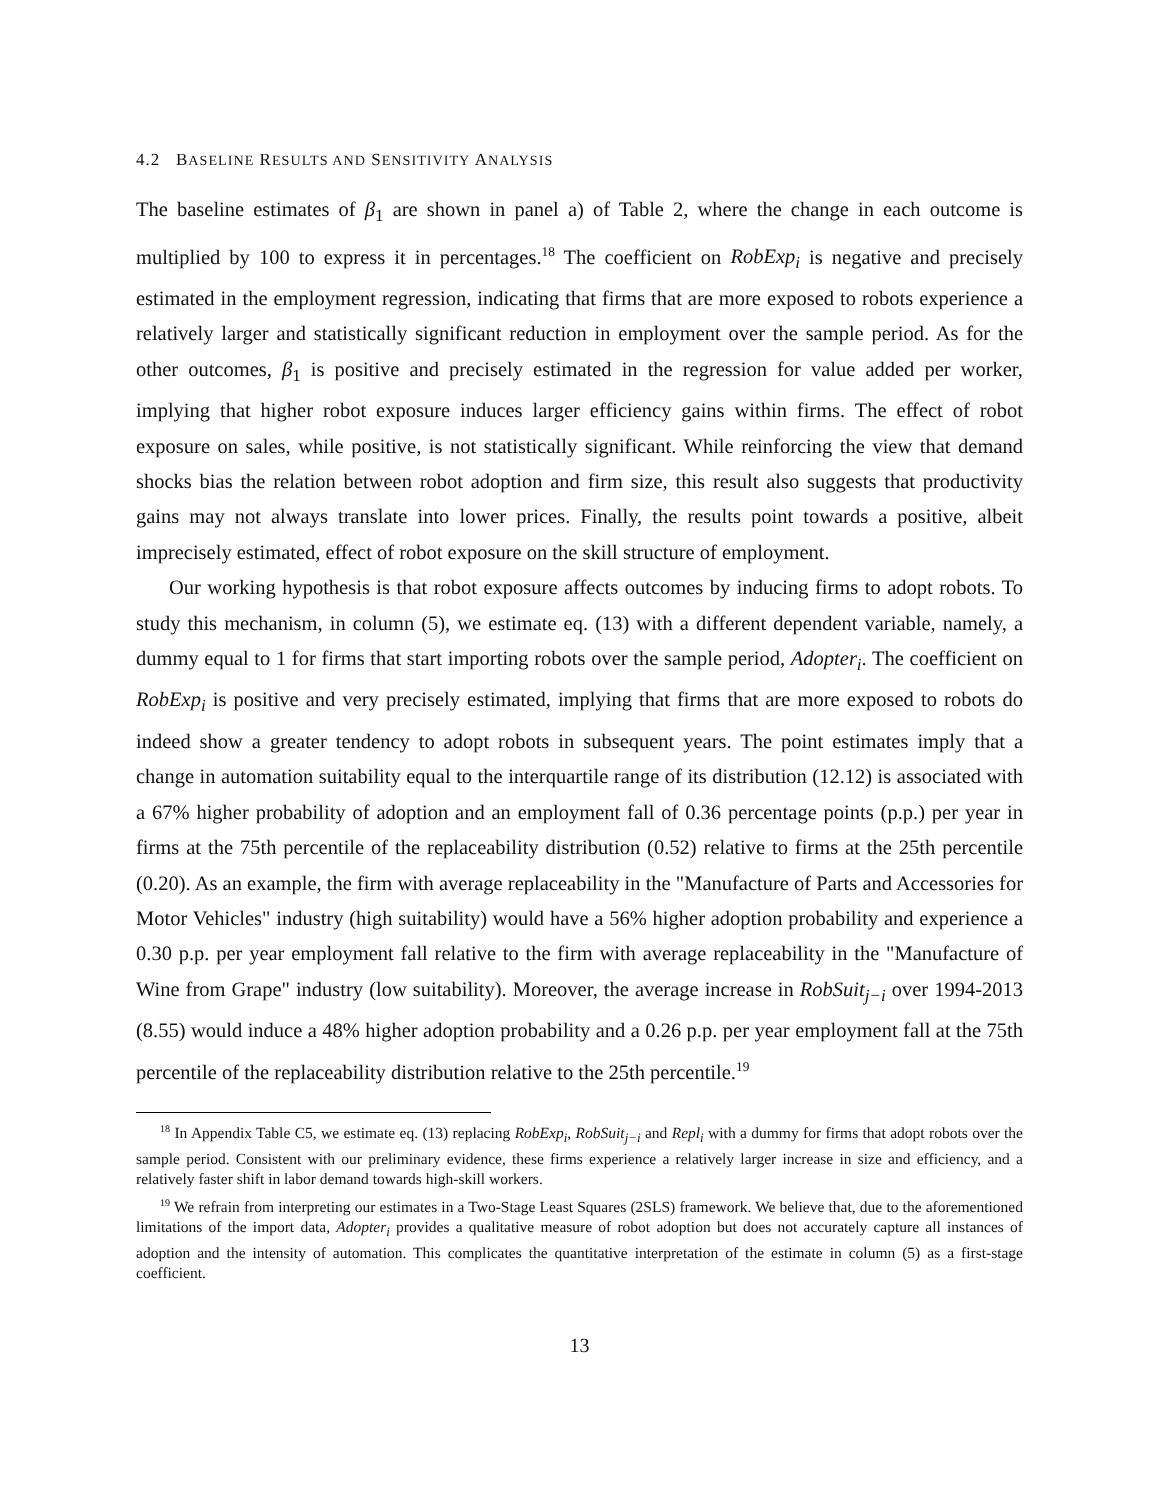4.2 BASELINE RESULTS AND SENSITIVITY ANALYSIS
The baseline estimates of β<sub>1</sub> are shown in panel a) of Table 2, where the change in each outcome is multiplied by 100 to express it in percentages.<sup>18</sup> The coefficient on RobExp<sub>i</sub> is negative and precisely estimated in the employment regression, indicating that firms that are more exposed to robots experience a relatively larger and statistically significant reduction in employment over the sample period. As for the other outcomes, β<sub>1</sub> is positive and precisely estimated in the regression for value added per worker, implying that higher robot exposure induces larger efficiency gains within firms. The effect of robot exposure on sales, while positive, is not statistically significant. While reinforcing the view that demand shocks bias the relation between robot adoption and firm size, this result also suggests that productivity gains may not always translate into lower prices. Finally, the results point towards a positive, albeit imprecisely estimated, effect of robot exposure on the skill structure of employment.
Our working hypothesis is that robot exposure affects outcomes by inducing firms to adopt robots. To study this mechanism, in column (5), we estimate eq. (13) with a different dependent variable, namely, a dummy equal to 1 for firms that start importing robots over the sample period, Adopter<sub>i</sub>. The coefficient on RobExp<sub>i</sub> is positive and very precisely estimated, implying that firms that are more exposed to robots do indeed show a greater tendency to adopt robots in subsequent years. The point estimates imply that a change in automation suitability equal to the interquartile range of its distribution (12.12) is associated with a 67% higher probability of adoption and an employment fall of 0.36 percentage points (p.p.) per year in firms at the 75th percentile of the replaceability distribution (0.52) relative to firms at the 25th percentile (0.20). As an example, the firm with average replaceability in the "Manufacture of Parts and Accessories for Motor Vehicles" industry (high suitability) would have a 56% higher adoption probability and experience a 0.30 p.p. per year employment fall relative to the firm with average replaceability in the "Manufacture of Wine from Grape" industry (low suitability). Moreover, the average increase in RobSuit<sub>j−i</sub> over 1994-2013 (8.55) would induce a 48% higher adoption probability and a 0.26 p.p. per year employment fall at the 75th percentile of the replaceability distribution relative to the 25th percentile.<sup>19</sup>
<sup>18</sup> In Appendix Table C5, we estimate eq. (13) replacing RobExp<sub>i</sub>, RobSuit<sub>j−i</sub> and Repl<sub>i</sub> with a dummy for firms that adopt robots over the sample period. Consistent with our preliminary evidence, these firms experience a relatively larger increase in size and efficiency, and a relatively faster shift in labor demand towards high-skill workers.
<sup>19</sup> We refrain from interpreting our estimates in a Two-Stage Least Squares (2SLS) framework. We believe that, due to the aforementioned limitations of the import data, Adopter<sub>i</sub> provides a qualitative measure of robot adoption but does not accurately capture all instances of adoption and the intensity of automation. This complicates the quantitative interpretation of the estimate in column (5) as a first-stage coefficient.
13